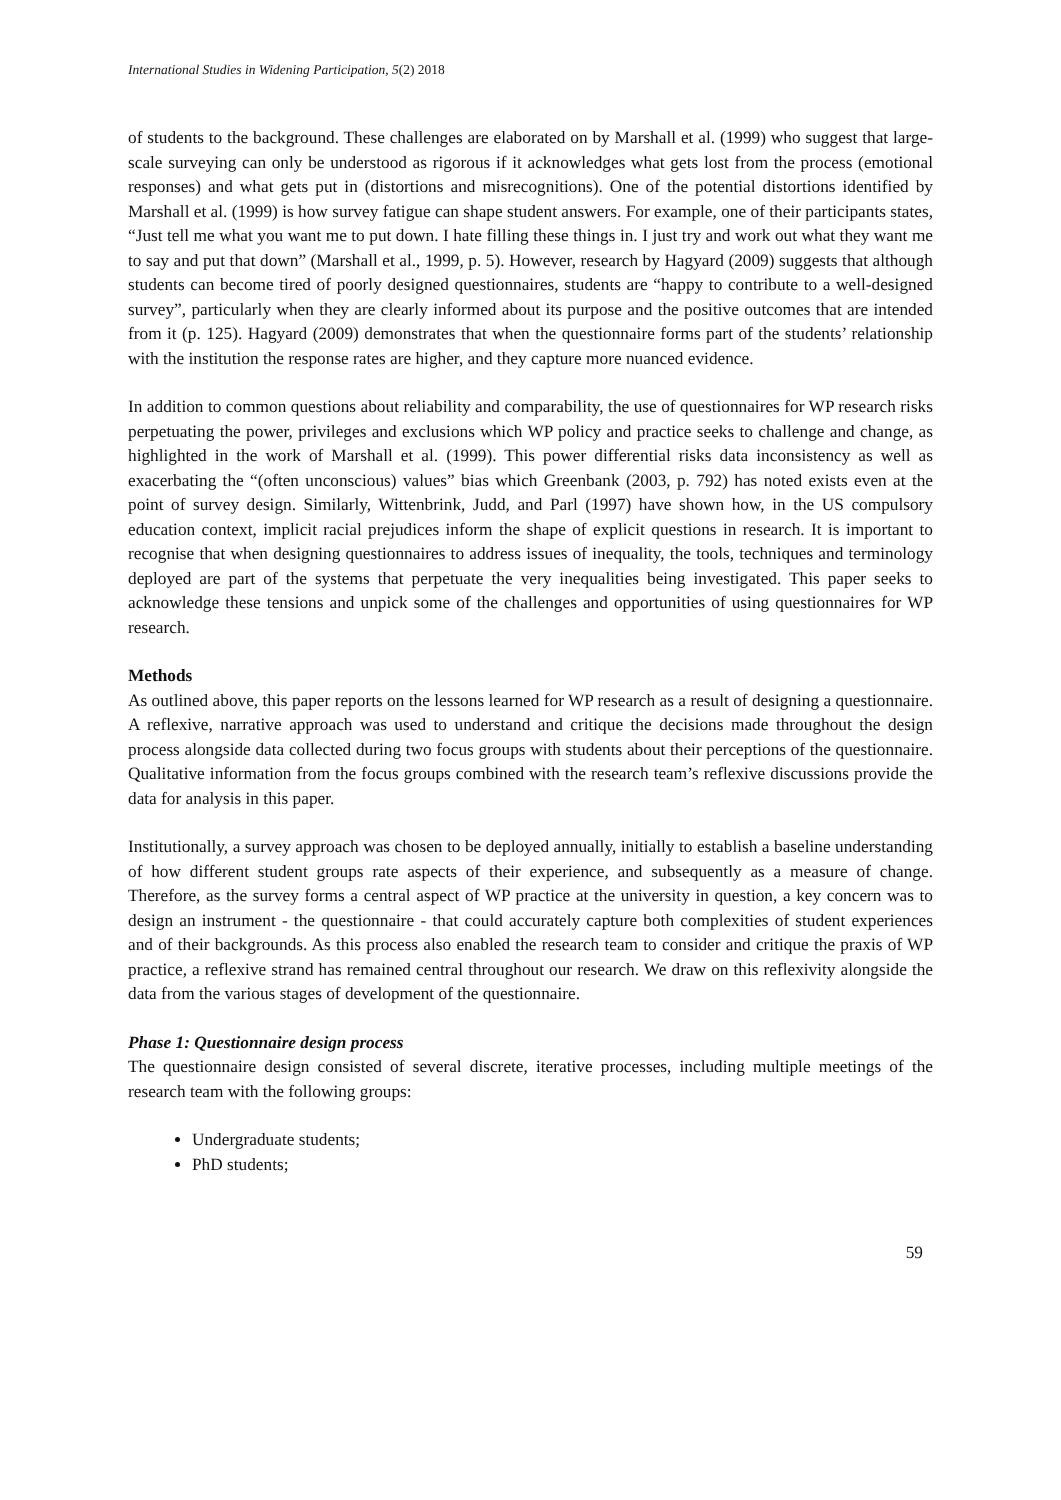International Studies in Widening Participation, 5(2) 2018
of students to the background. These challenges are elaborated on by Marshall et al. (1999) who suggest that large-scale surveying can only be understood as rigorous if it acknowledges what gets lost from the process (emotional responses) and what gets put in (distortions and misrecognitions). One of the potential distortions identified by Marshall et al. (1999) is how survey fatigue can shape student answers. For example, one of their participants states, “Just tell me what you want me to put down. I hate filling these things in. I just try and work out what they want me to say and put that down” (Marshall et al., 1999, p. 5). However, research by Hagyard (2009) suggests that although students can become tired of poorly designed questionnaires, students are “happy to contribute to a well-designed survey”, particularly when they are clearly informed about its purpose and the positive outcomes that are intended from it (p. 125). Hagyard (2009) demonstrates that when the questionnaire forms part of the students’ relationship with the institution the response rates are higher, and they capture more nuanced evidence.
In addition to common questions about reliability and comparability, the use of questionnaires for WP research risks perpetuating the power, privileges and exclusions which WP policy and practice seeks to challenge and change, as highlighted in the work of Marshall et al. (1999). This power differential risks data inconsistency as well as exacerbating the “(often unconscious) values” bias which Greenbank (2003, p. 792) has noted exists even at the point of survey design. Similarly, Wittenbrink, Judd, and Parl (1997) have shown how, in the US compulsory education context, implicit racial prejudices inform the shape of explicit questions in research. It is important to recognise that when designing questionnaires to address issues of inequality, the tools, techniques and terminology deployed are part of the systems that perpetuate the very inequalities being investigated. This paper seeks to acknowledge these tensions and unpick some of the challenges and opportunities of using questionnaires for WP research.
Methods
As outlined above, this paper reports on the lessons learned for WP research as a result of designing a questionnaire. A reflexive, narrative approach was used to understand and critique the decisions made throughout the design process alongside data collected during two focus groups with students about their perceptions of the questionnaire. Qualitative information from the focus groups combined with the research team’s reflexive discussions provide the data for analysis in this paper.
Institutionally, a survey approach was chosen to be deployed annually, initially to establish a baseline understanding of how different student groups rate aspects of their experience, and subsequently as a measure of change. Therefore, as the survey forms a central aspect of WP practice at the university in question, a key concern was to design an instrument - the questionnaire - that could accurately capture both complexities of student experiences and of their backgrounds. As this process also enabled the research team to consider and critique the praxis of WP practice, a reflexive strand has remained central throughout our research. We draw on this reflexivity alongside the data from the various stages of development of the questionnaire.
Phase 1: Questionnaire design process
The questionnaire design consisted of several discrete, iterative processes, including multiple meetings of the research team with the following groups:
Undergraduate students;
PhD students;
59